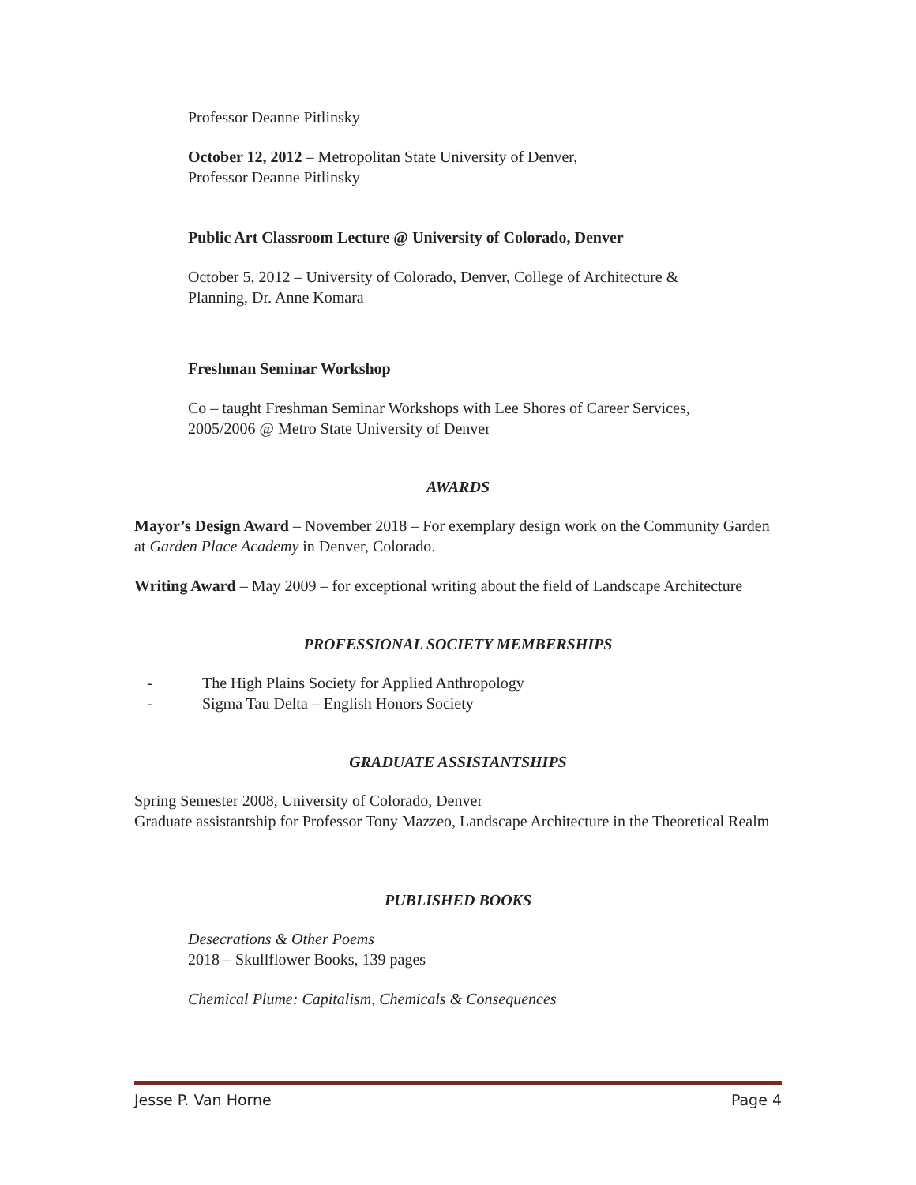Professor Deanne Pitlinsky
October 12, 2012 – Metropolitan State University of Denver,
Professor Deanne Pitlinsky
Public Art Classroom Lecture @ University of Colorado, Denver
October 5, 2012 – University of Colorado, Denver, College of Architecture &
Planning, Dr. Anne Komara
Freshman Seminar Workshop
Co – taught Freshman Seminar Workshops with Lee Shores of Career Services,
2005/2006 @ Metro State University of Denver
AWARDS
Mayor’s Design Award – November 2018 – For exemplary design work on the Community Garden at Garden Place Academy in Denver, Colorado.
Writing Award – May 2009 – for exceptional writing about the field of Landscape Architecture
PROFESSIONAL SOCIETY MEMBERSHIPS
- The High Plains Society for Applied Anthropology
- Sigma Tau Delta – English Honors Society
GRADUATE ASSISTANTSHIPS
Spring Semester 2008, University of Colorado, Denver
Graduate assistantship for Professor Tony Mazzeo, Landscape Architecture in the Theoretical Realm
PUBLISHED BOOKS
Desecrations & Other Poems
2018 – Skullflower Books, 139 pages
Chemical Plume: Capitalism, Chemicals & Consequences
Jesse P. Van Horne Page 4